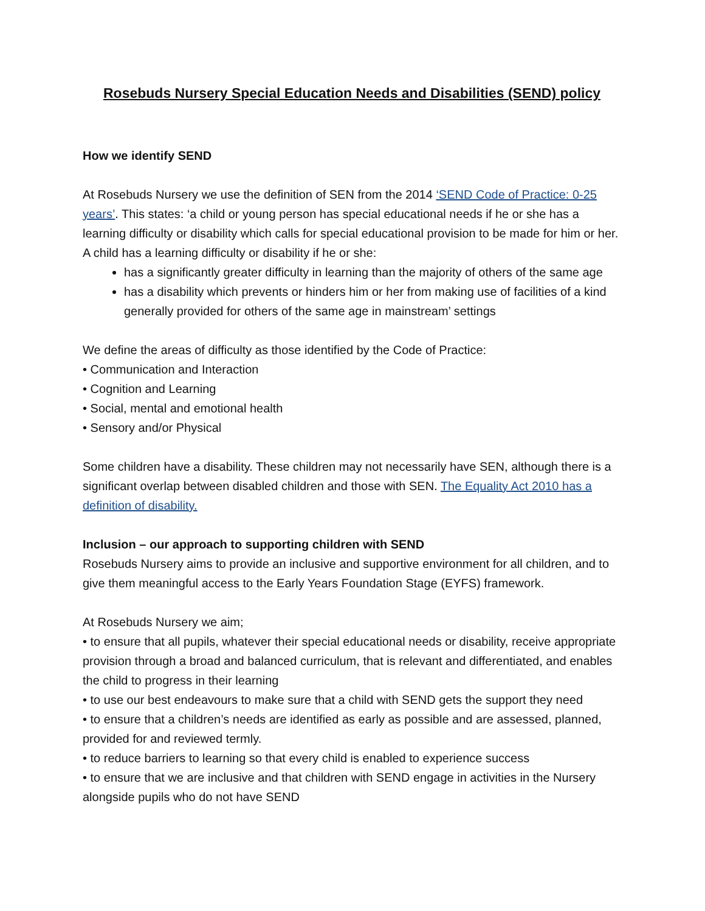Rosebuds Nursery Special Education Needs and Disabilities (SEND) policy
How we identify SEND
At Rosebuds Nursery we use the definition of SEN from the 2014 ‘SEND Code of Practice: 0-25 years’. This states: ‘a child or young person has special educational needs if he or she has a learning difficulty or disability which calls for special educational provision to be made for him or her. A child has a learning difficulty or disability if he or she:
has a significantly greater difficulty in learning than the majority of others of the same age
has a disability which prevents or hinders him or her from making use of facilities of a kind generally provided for others of the same age in mainstream’ settings
We define the areas of difficulty as those identified by the Code of Practice:
• Communication and Interaction
• Cognition and Learning
• Social, mental and emotional health
• Sensory and/or Physical
Some children have a disability. These children may not necessarily have SEN, although there is a significant overlap between disabled children and those with SEN. The Equality Act 2010 has a definition of disability.
Inclusion – our approach to supporting children with SEND
Rosebuds Nursery aims to provide an inclusive and supportive environment for all children, and to give them meaningful access to the Early Years Foundation Stage (EYFS) framework.
At Rosebuds Nursery we aim;
• to ensure that all pupils, whatever their special educational needs or disability, receive appropriate provision through a broad and balanced curriculum, that is relevant and differentiated, and enables the child to progress in their learning
• to use our best endeavours to make sure that a child with SEND gets the support they need
• to ensure that a children’s needs are identified as early as possible and are assessed, planned, provided for and reviewed termly.
• to reduce barriers to learning so that every child is enabled to experience success
• to ensure that we are inclusive and that children with SEND engage in activities in the Nursery alongside pupils who do not have SEND